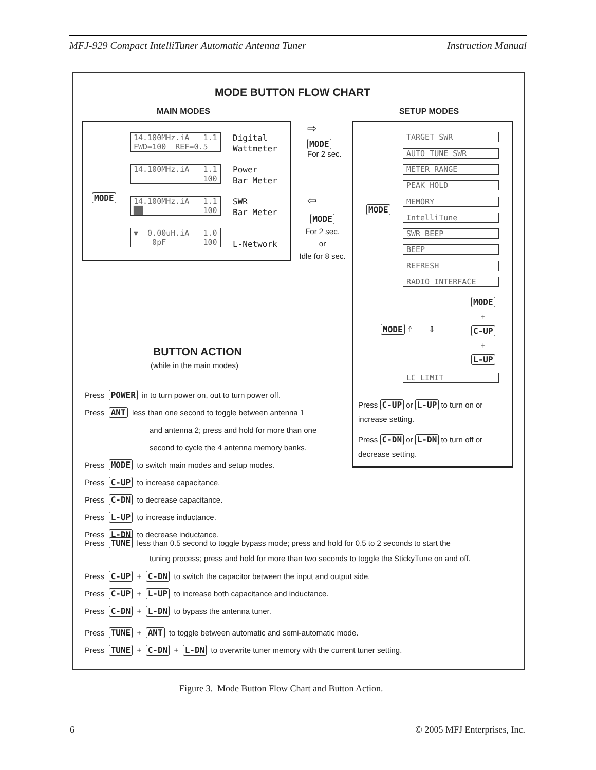MFJ-929 Compact IntelliTuner Automatic Antenna Tuner Instruction Manual
MODE BUTTON FLOW CHART
MAIN MODES SETUP MODES
MODE
14.100MHz.iA 1.1 FWD=100 REF=0.5
Digital
Wattmeter
14.100MHz.iA 1.1 100
Power
Bar Meter
14.100MHz.iA 1.1 ██ 100
SWR
Bar Meter
▼ 0.00uH.iA 1.0 0pF 100
L-Network
⇨
MODE
For 2 sec.
⇦
MODE
For 2 sec.
or
Idle for 8 sec.
MODE
TARGET SWR
AUTO TUNE SWR
METER RANGE
PEAK HOLD
MEMORY
IntelliTune
SWR BEEP
BEEP
REFRESH
RADIO INTERFACE
MODE
+
C-UP
+
L-UP
MODE ⇧ ⇩
LC LIMIT
Press C-UP or L-UP to turn on or increase setting.
Press C-DN or L-DN to turn off or decrease setting.
BUTTON ACTION
(while in the main modes)
Press POWER in to turn power on, out to turn power off.
Press ANT less than one second to toggle between antenna 1
and antenna 2; press and hold for more than one
second to cycle the 4 antenna memory banks.
Press MODE to switch main modes and setup modes.
Press C-UP to increase capacitance.
Press C-DN to decrease capacitance.
Press L-UP to increase inductance.
Press L-DN to decrease inductance.
Press TUNE less than 0.5 second to toggle bypass mode; press and hold for 0.5 to 2 seconds to start the
tuning process; press and hold for more than two seconds to toggle the StickyTune on and off.
Press C-UP + C-DN to switch the capacitor between the input and output side.
Press C-UP + L-UP to increase both capacitance and inductance.
Press C-DN + L-DN to bypass the antenna tuner.
Press TUNE + ANT to toggle between automatic and semi-automatic mode.
Press TUNE + C-DN + L-DN to overwrite tuner memory with the current tuner setting.
Figure 3. Mode Button Flow Chart and Button Action.
6 © 2005 MFJ Enterprises, Inc.